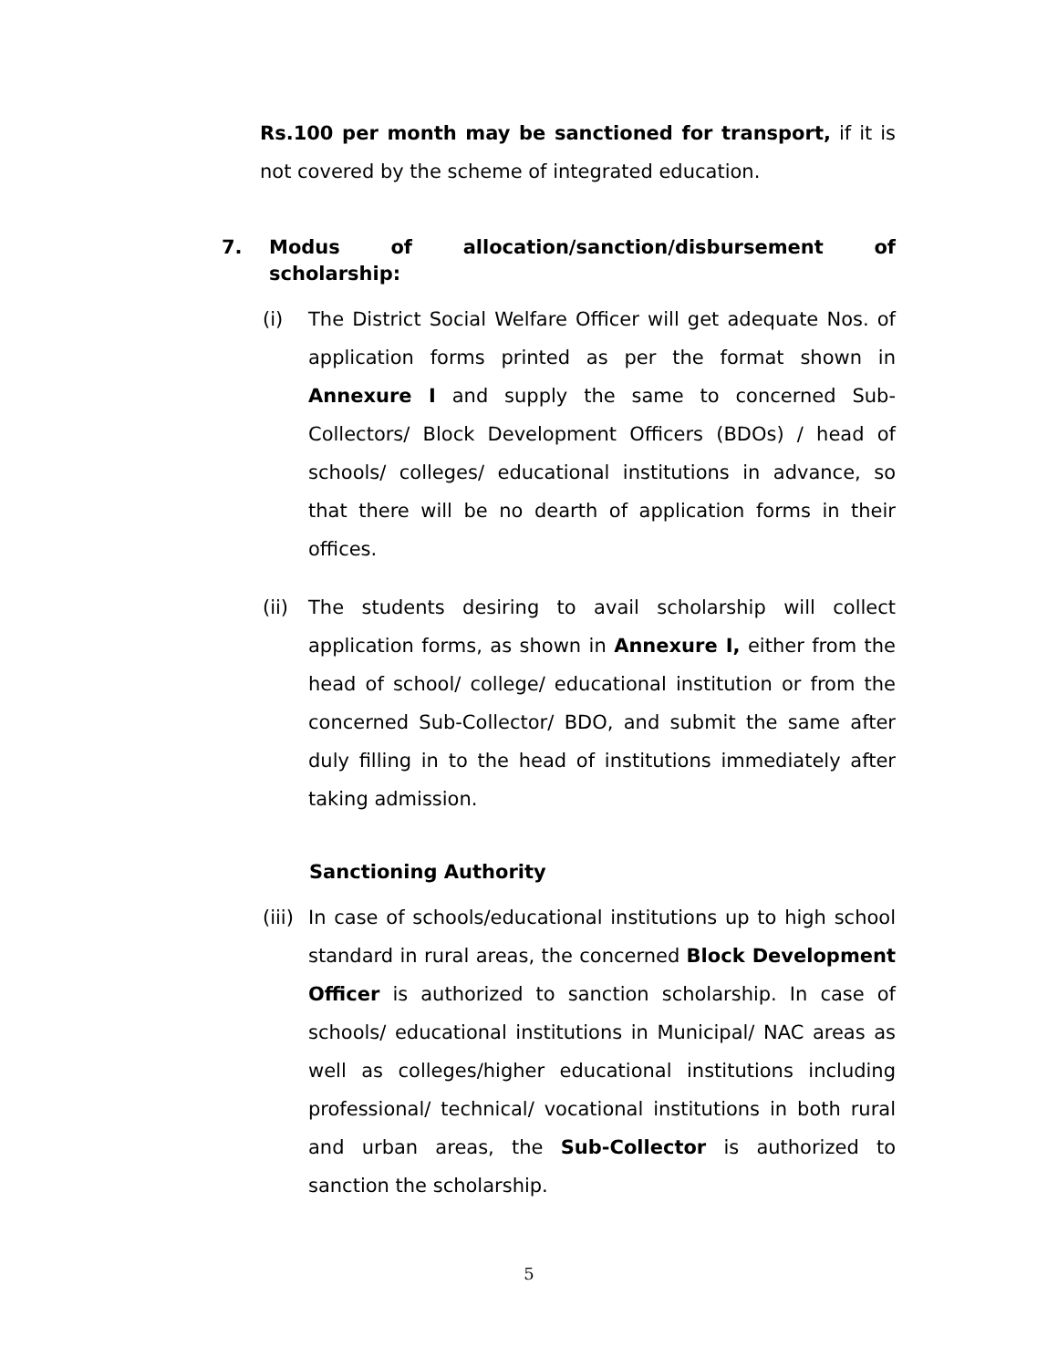Rs.100 per month may be sanctioned for transport, if it is not covered by the scheme of integrated education.
7. Modus of allocation/sanction/disbursement of scholarship:
(i) The District Social Welfare Officer will get adequate Nos. of application forms printed as per the format shown in Annexure I and supply the same to concerned Sub-Collectors/ Block Development Officers (BDOs) / head of schools/ colleges/ educational institutions in advance, so that there will be no dearth of application forms in their offices.
(ii)
The students desiring to avail scholarship will collect application forms, as shown in Annexure I, either from the head of school/ college/ educational institution or from the concerned Sub-Collector/ BDO, and submit the same after duly filling in to the head of institutions immediately after taking admission.
Sanctioning Authority
(iii)
In case of schools/educational institutions up to high school standard in rural areas, the concerned Block Development Officer is authorized to sanction scholarship. In case of schools/ educational institutions in Municipal/ NAC areas as well as colleges/higher educational institutions including professional/ technical/ vocational institutions in both rural and urban areas, the Sub-Collector is authorized to sanction the scholarship.
5